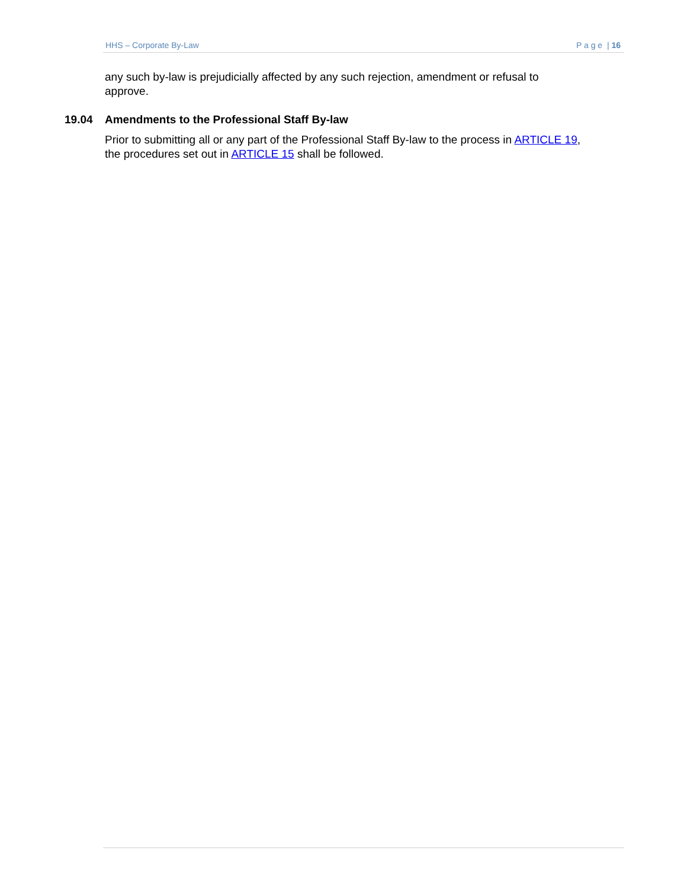HHS – Corporate By-Law P a g e | 16
any such by-law is prejudicially affected by any such rejection, amendment or refusal to approve.
19.04 Amendments to the Professional Staff By-law
Prior to submitting all or any part of the Professional Staff By-law to the process in ARTICLE 19, the procedures set out in ARTICLE 15 shall be followed.